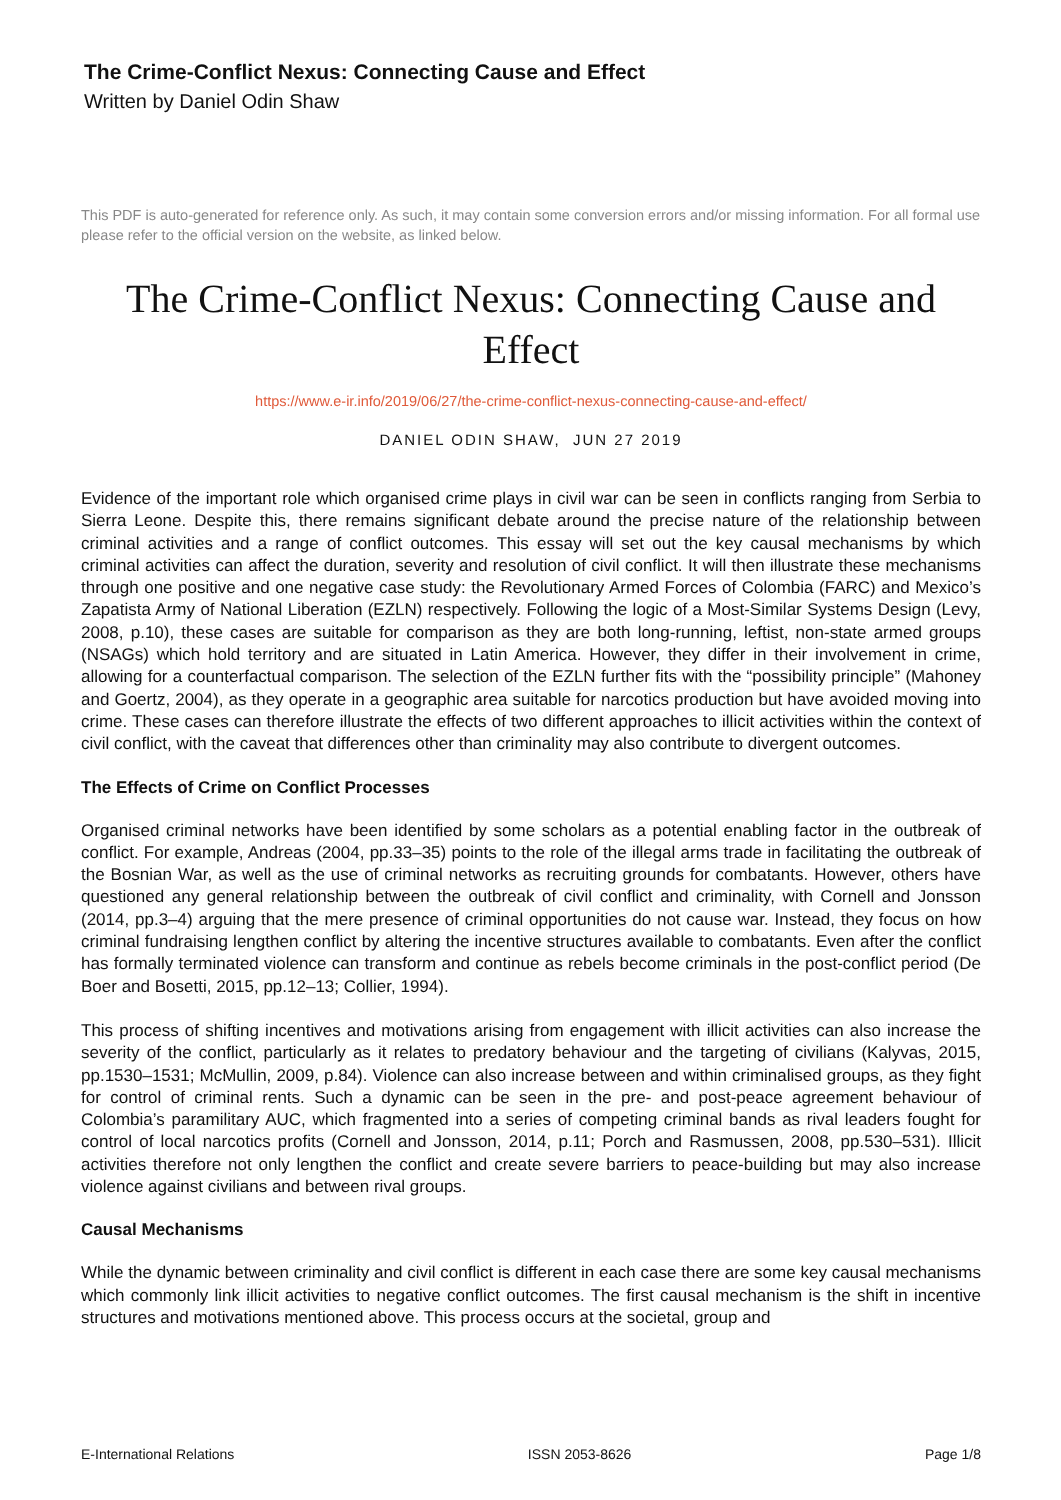The Crime-Conflict Nexus: Connecting Cause and Effect
Written by Daniel Odin Shaw
This PDF is auto-generated for reference only. As such, it may contain some conversion errors and/or missing information. For all formal use please refer to the official version on the website, as linked below.
The Crime-Conflict Nexus: Connecting Cause and Effect
https://www.e-ir.info/2019/06/27/the-crime-conflict-nexus-connecting-cause-and-effect/
DANIEL ODIN SHAW, JUN 27 2019
Evidence of the important role which organised crime plays in civil war can be seen in conflicts ranging from Serbia to Sierra Leone. Despite this, there remains significant debate around the precise nature of the relationship between criminal activities and a range of conflict outcomes. This essay will set out the key causal mechanisms by which criminal activities can affect the duration, severity and resolution of civil conflict. It will then illustrate these mechanisms through one positive and one negative case study: the Revolutionary Armed Forces of Colombia (FARC) and Mexico’s Zapatista Army of National Liberation (EZLN) respectively. Following the logic of a Most-Similar Systems Design (Levy, 2008, p.10), these cases are suitable for comparison as they are both long-running, leftist, non-state armed groups (NSAGs) which hold territory and are situated in Latin America. However, they differ in their involvement in crime, allowing for a counterfactual comparison. The selection of the EZLN further fits with the “possibility principle” (Mahoney and Goertz, 2004), as they operate in a geographic area suitable for narcotics production but have avoided moving into crime. These cases can therefore illustrate the effects of two different approaches to illicit activities within the context of civil conflict, with the caveat that differences other than criminality may also contribute to divergent outcomes.
The Effects of Crime on Conflict Processes
Organised criminal networks have been identified by some scholars as a potential enabling factor in the outbreak of conflict. For example, Andreas (2004, pp.33–35) points to the role of the illegal arms trade in facilitating the outbreak of the Bosnian War, as well as the use of criminal networks as recruiting grounds for combatants. However, others have questioned any general relationship between the outbreak of civil conflict and criminality, with Cornell and Jonsson (2014, pp.3–4) arguing that the mere presence of criminal opportunities do not cause war. Instead, they focus on how criminal fundraising lengthen conflict by altering the incentive structures available to combatants. Even after the conflict has formally terminated violence can transform and continue as rebels become criminals in the post-conflict period (De Boer and Bosetti, 2015, pp.12–13; Collier, 1994).
This process of shifting incentives and motivations arising from engagement with illicit activities can also increase the severity of the conflict, particularly as it relates to predatory behaviour and the targeting of civilians (Kalyvas, 2015, pp.1530–1531; McMullin, 2009, p.84). Violence can also increase between and within criminalised groups, as they fight for control of criminal rents. Such a dynamic can be seen in the pre- and post-peace agreement behaviour of Colombia’s paramilitary AUC, which fragmented into a series of competing criminal bands as rival leaders fought for control of local narcotics profits (Cornell and Jonsson, 2014, p.11; Porch and Rasmussen, 2008, pp.530–531). Illicit activities therefore not only lengthen the conflict and create severe barriers to peace-building but may also increase violence against civilians and between rival groups.
Causal Mechanisms
While the dynamic between criminality and civil conflict is different in each case there are some key causal mechanisms which commonly link illicit activities to negative conflict outcomes. The first causal mechanism is the shift in incentive structures and motivations mentioned above. This process occurs at the societal, group and
E-International Relations ISSN 2053-8626 Page 1/8